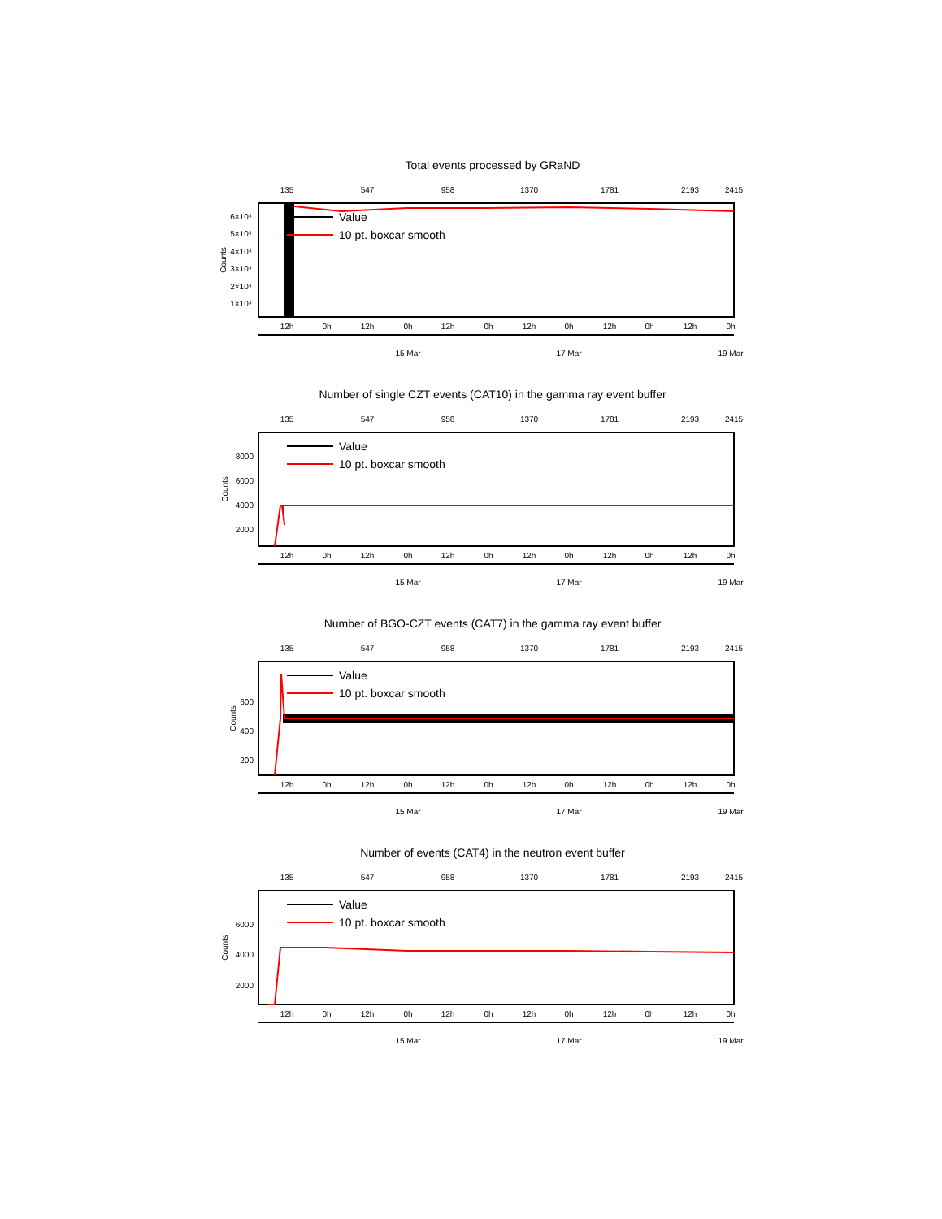Total events processed by GRaND
135
547
958
1370
1781
2193
2415
6×10⁴
5×10⁴
4×10⁴
3×10⁴
2×10⁴
1×10⁴
Counts
Value
10 pt. boxcar smooth
12h
0h
12h
0h
12h
0h
12h
0h
12h
0h
12h
0h
15 Mar
17 Mar
19 Mar
Number of single CZT events (CAT10) in the gamma ray event buffer
135
547
958
1370
1781
2193
2415
8000
6000
4000
2000
Counts
Value
10 pt. boxcar smooth
12h
0h
12h
0h
12h
0h
12h
0h
12h
0h
12h
0h
15 Mar
17 Mar
19 Mar
Number of BGO-CZT events (CAT7) in the gamma ray event buffer
135
547
958
1370
1781
2193
2415
600
400
200
Counts
Value
10 pt. boxcar smooth
12h
0h
12h
0h
12h
0h
12h
0h
12h
0h
12h
0h
15 Mar
17 Mar
19 Mar
Number of events (CAT4) in the neutron event buffer
135
547
958
1370
1781
2193
2415
6000
4000
2000
Counts
Value
10 pt. boxcar smooth
12h
0h
12h
0h
12h
0h
12h
0h
12h
0h
12h
0h
15 Mar
17 Mar
19 Mar